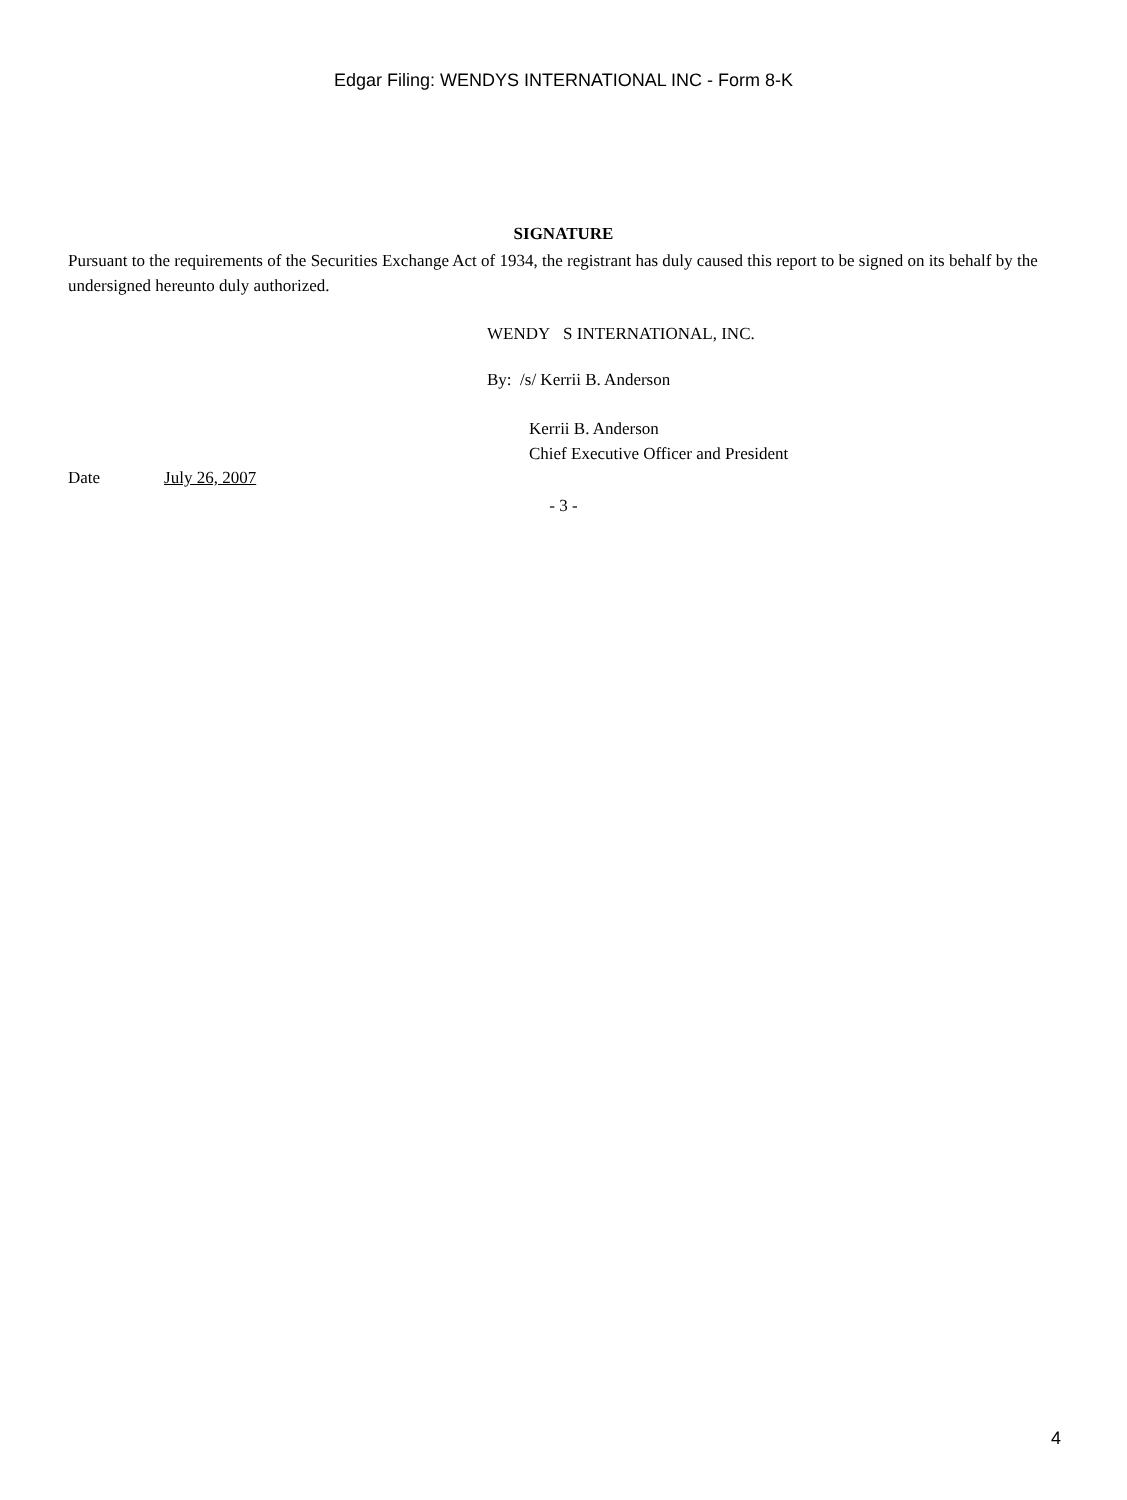Edgar Filing: WENDYS INTERNATIONAL INC - Form 8-K
SIGNATURE
Pursuant to the requirements of the Securities Exchange Act of 1934, the registrant has duly caused this report to be signed on its behalf by the undersigned hereunto duly authorized.
WENDY S INTERNATIONAL, INC.
By: /s/ Kerrii B. Anderson
Kerrii B. Anderson
Chief Executive Officer and President
Date July 26, 2007
- 3 -
4